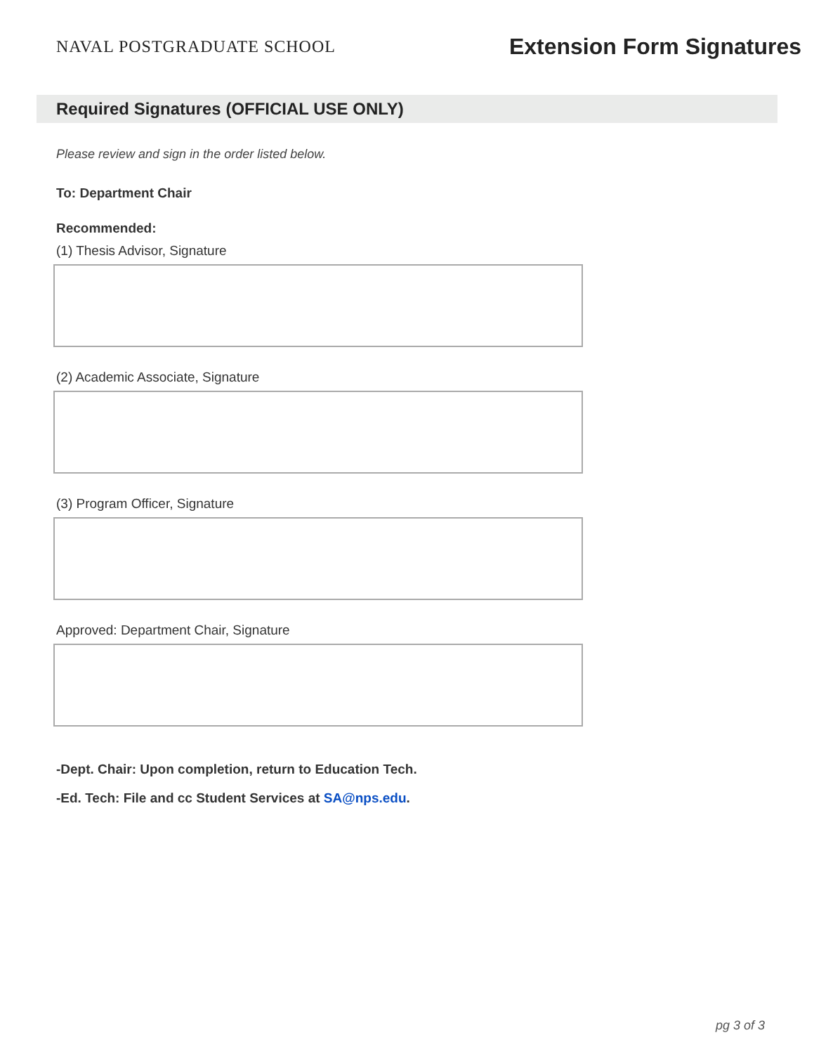NAVAL POSTGRADUATE SCHOOL
Extension Form Signatures
Required Signatures (OFFICIAL USE ONLY)
Please review and sign in the order listed below.
To: Department Chair
Recommended:
(1) Thesis Advisor, Signature
(2) Academic Associate, Signature
(3) Program Officer, Signature
Approved: Department Chair, Signature
-Dept. Chair: Upon completion, return to Education Tech.
-Ed. Tech: File and cc Student Services at SA@nps.edu.
pg 3 of 3